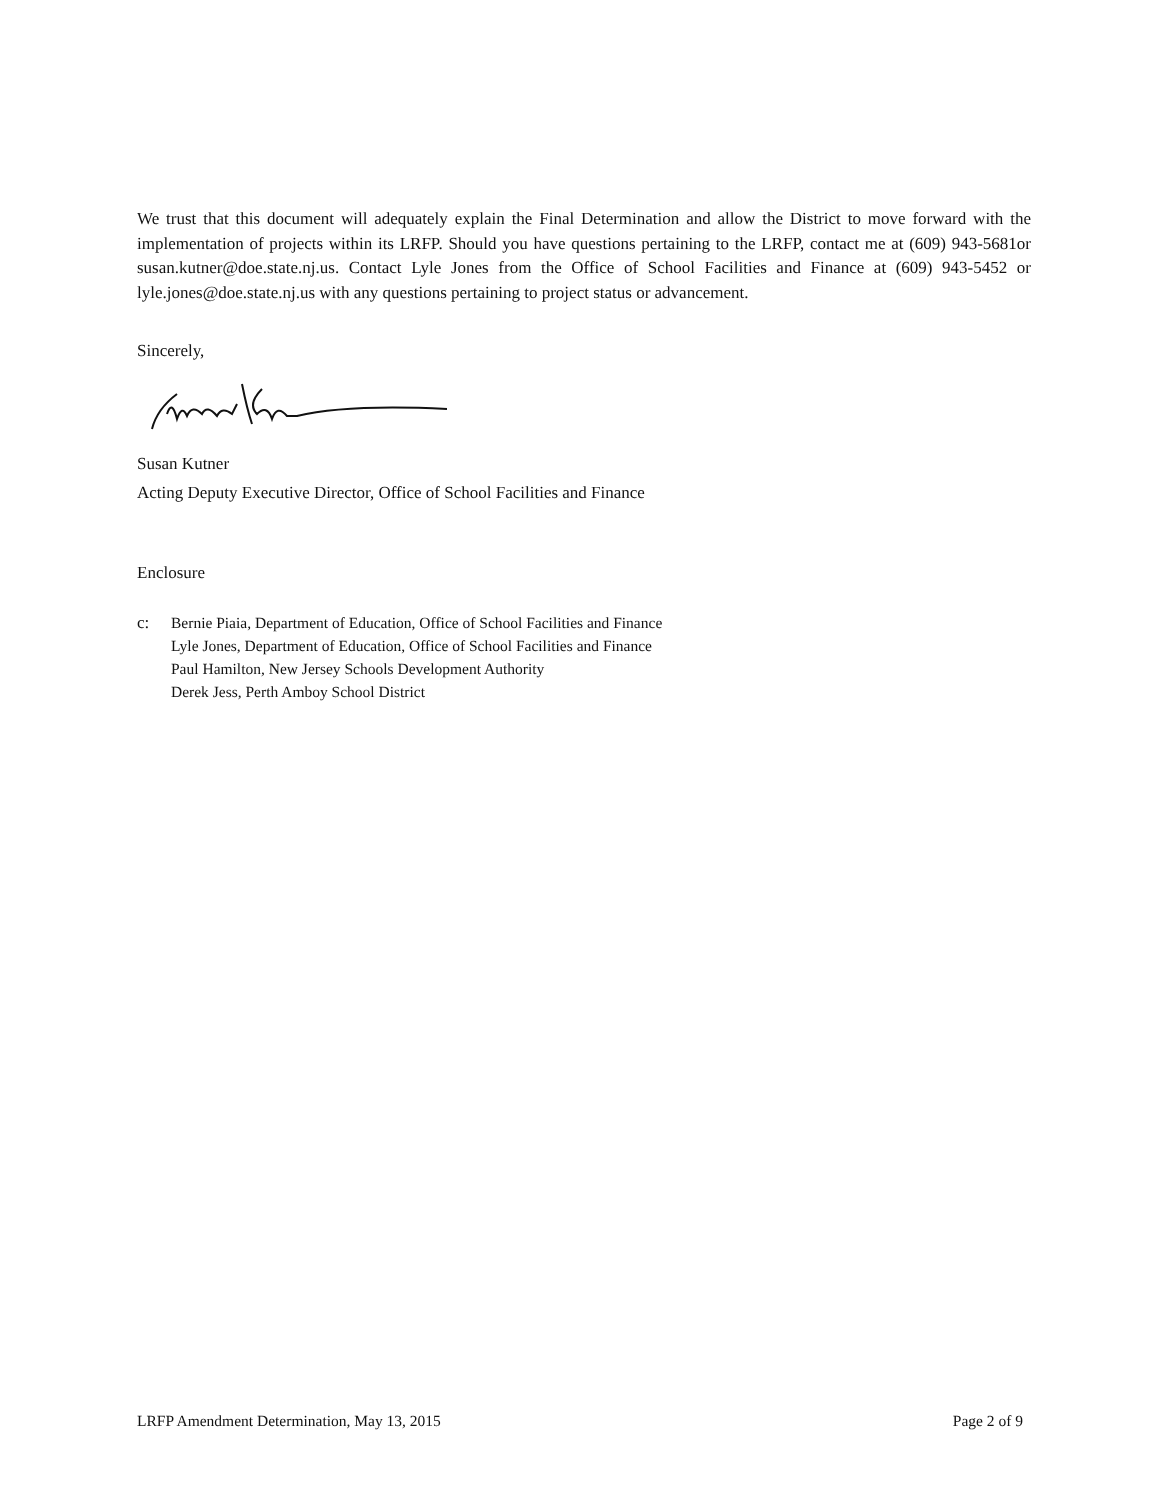We trust that this document will adequately explain the Final Determination and allow the District to move forward with the implementation of projects within its LRFP. Should you have questions pertaining to the LRFP, contact me at (609) 943-5681or susan.kutner@doe.state.nj.us. Contact Lyle Jones from the Office of School Facilities and Finance at (609) 943-5452 or lyle.jones@doe.state.nj.us with any questions pertaining to project status or advancement.
Sincerely,
Susan Kutner
Acting Deputy Executive Director, Office of School Facilities and Finance
Enclosure
c: Bernie Piaia, Department of Education, Office of School Facilities and Finance
Lyle Jones, Department of Education, Office of School Facilities and Finance
Paul Hamilton, New Jersey Schools Development Authority
Derek Jess, Perth Amboy School District
LRFP Amendment Determination, May 13, 2015 Page 2 of 9